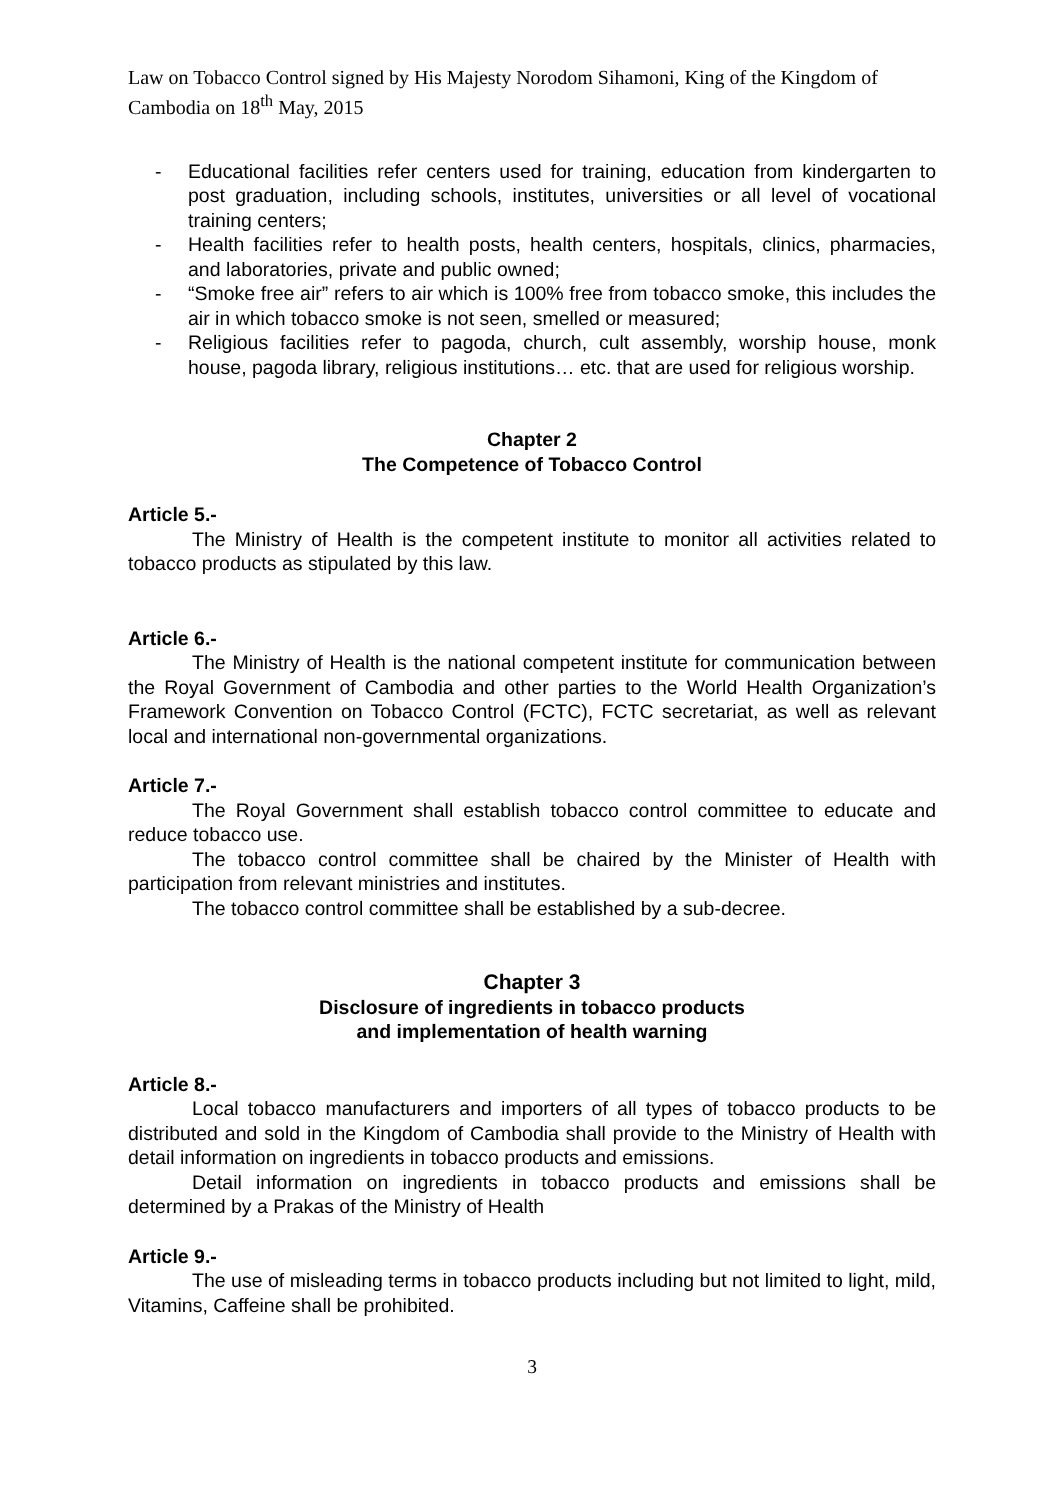Law on Tobacco Control signed by His Majesty Norodom Sihamoni, King of the Kingdom of Cambodia on 18<sup>th</sup> May, 2015
- Educational facilities refer centers used for training, education from kindergarten to post graduation, including schools, institutes, universities or all level of vocational training centers;
- Health facilities refer to health posts, health centers, hospitals, clinics, pharmacies, and laboratories, private and public owned;
- “Smoke free air” refers to air which is 100% free from tobacco smoke, this includes the air in which tobacco smoke is not seen, smelled or measured;
- Religious facilities refer to pagoda, church, cult assembly, worship house, monk house, pagoda library, religious institutions… etc. that are used for religious worship.
Chapter 2
The Competence of Tobacco Control
Article 5.-
The Ministry of Health is the competent institute to monitor all activities related to tobacco products as stipulated by this law.
Article 6.-
The Ministry of Health is the national competent institute for communication between the Royal Government of Cambodia and other parties to the World Health Organization’s Framework Convention on Tobacco Control (FCTC), FCTC secretariat, as well as relevant local and international non-governmental organizations.
Article 7.-
The Royal Government shall establish tobacco control committee to educate and reduce tobacco use.
The tobacco control committee shall be chaired by the Minister of Health with participation from relevant ministries and institutes.
The tobacco control committee shall be established by a sub-decree.
Chapter 3
Disclosure of ingredients in tobacco products
and implementation of health warning
Article 8.-
Local tobacco manufacturers and importers of all types of tobacco products to be distributed and sold in the Kingdom of Cambodia shall provide to the Ministry of Health with detail information on ingredients in tobacco products and emissions.
Detail information on ingredients in tobacco products and emissions shall be determined by a Prakas of the Ministry of Health
Article 9.-
The use of misleading terms in tobacco products including but not limited to light, mild, Vitamins, Caffeine shall be prohibited.
3